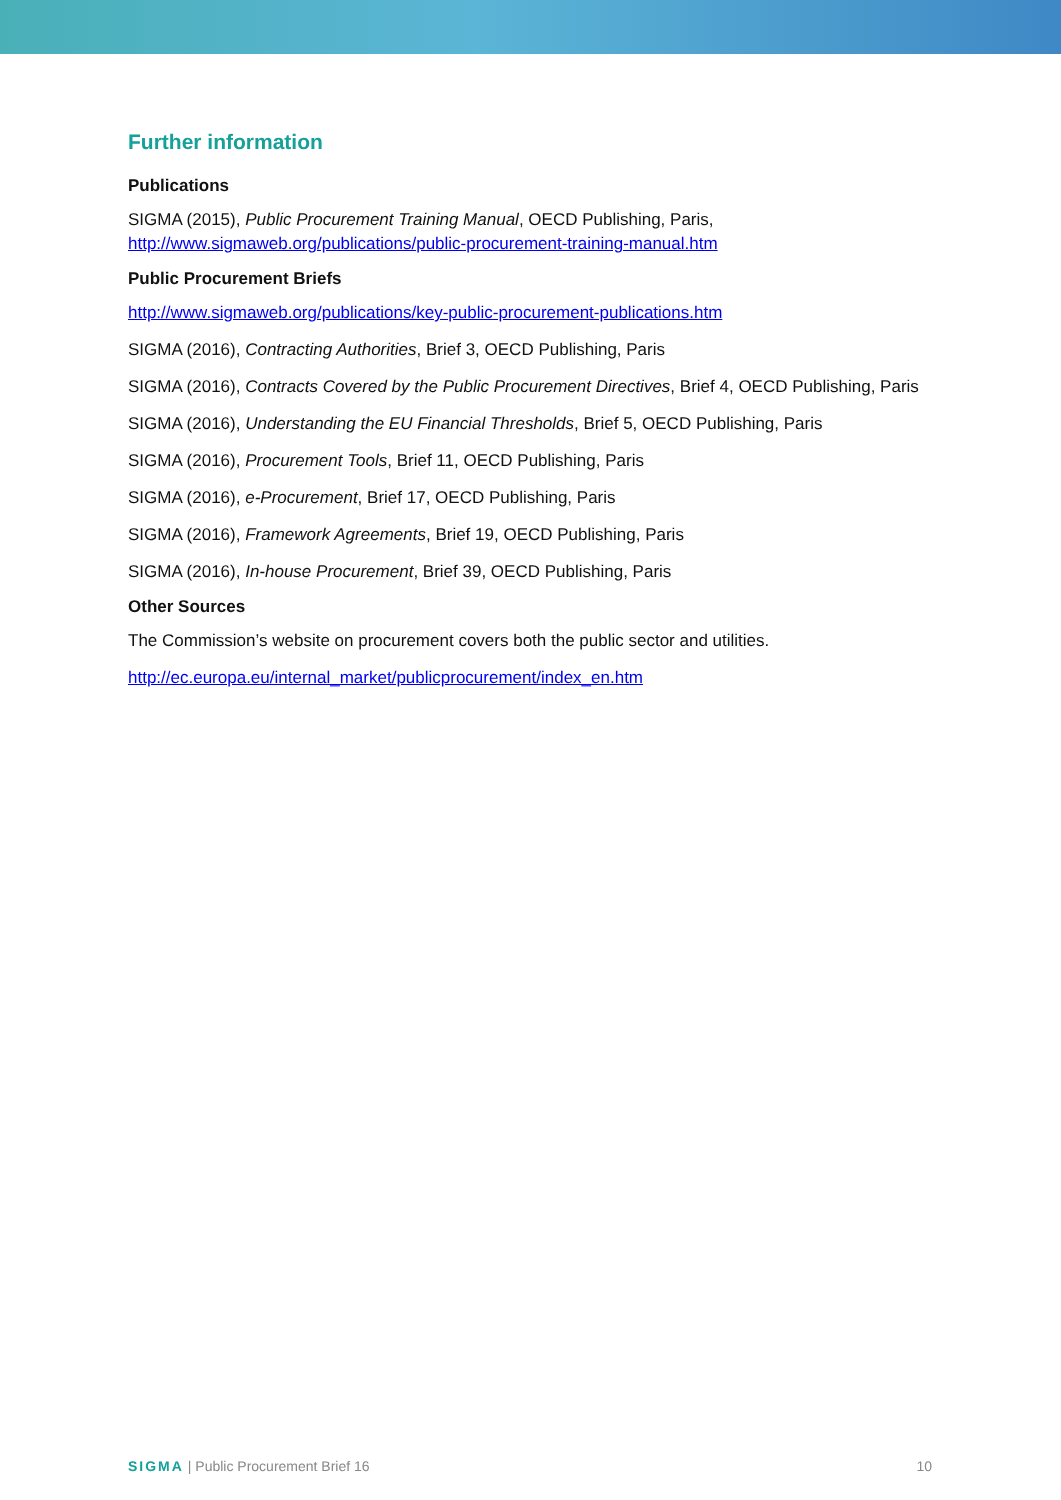Further information
Publications
SIGMA (2015), Public Procurement Training Manual, OECD Publishing, Paris,
http://www.sigmaweb.org/publications/public-procurement-training-manual.htm
Public Procurement Briefs
http://www.sigmaweb.org/publications/key-public-procurement-publications.htm
SIGMA (2016), Contracting Authorities, Brief 3, OECD Publishing, Paris
SIGMA (2016), Contracts Covered by the Public Procurement Directives, Brief 4, OECD Publishing, Paris
SIGMA (2016), Understanding the EU Financial Thresholds, Brief 5, OECD Publishing, Paris
SIGMA (2016), Procurement Tools, Brief 11, OECD Publishing, Paris
SIGMA (2016), e-Procurement, Brief 17, OECD Publishing, Paris
SIGMA (2016), Framework Agreements, Brief 19, OECD Publishing, Paris
SIGMA (2016), In-house Procurement, Brief 39, OECD Publishing, Paris
Other Sources
The Commission’s website on procurement covers both the public sector and utilities.
http://ec.europa.eu/internal_market/publicprocurement/index_en.htm
SIGMA | Public Procurement Brief 16 10